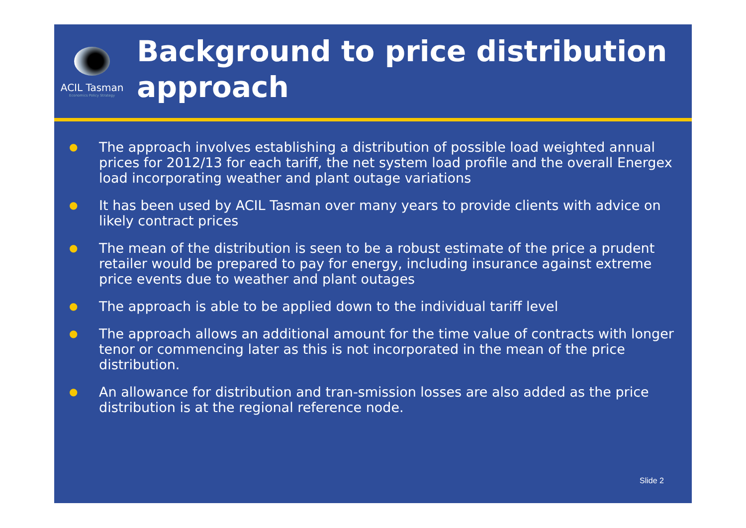ACIL Tasman
Economics Policy Strategy
Background to price distribution approach
● The approach involves establishing a distribution of possible load weighted annual prices for 2012/13 for each tariff, the net system load profile and the overall Energex load incorporating weather and plant outage variations
● It has been used by ACIL Tasman over many years to provide clients with advice on likely contract prices
● The mean of the distribution is seen to be a robust estimate of the price a prudent retailer would be prepared to pay for energy, including insurance against extreme price events due to weather and plant outages
● The approach is able to be applied down to the individual tariff level
● The approach allows an additional amount for the time value of contracts with longer tenor or commencing later as this is not incorporated in the mean of the price distribution.
● An allowance for distribution and tran-smission losses are also added as the price distribution is at the regional reference node.
Slide 2